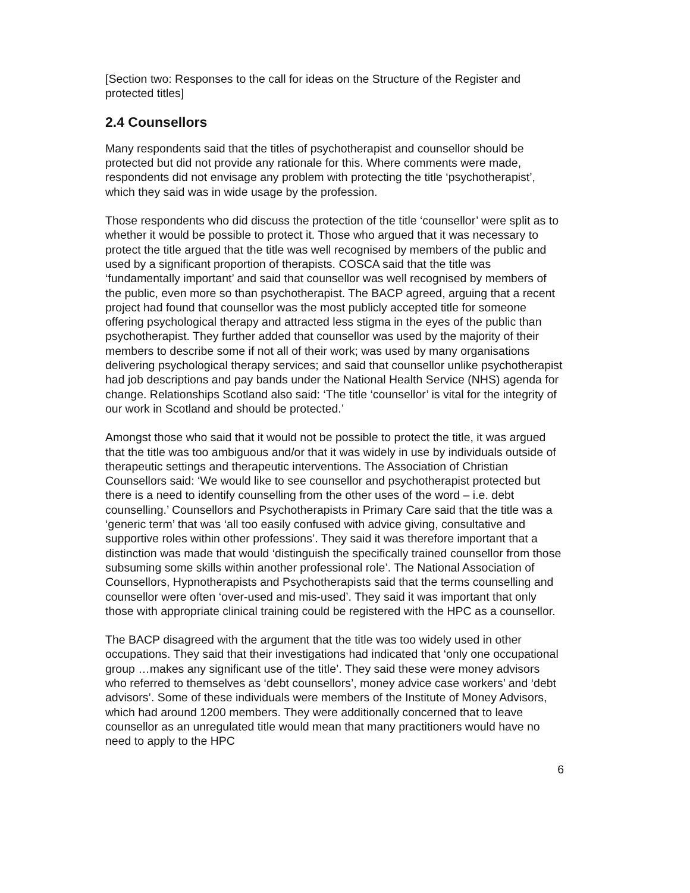[Section two: Responses to the call for ideas on the Structure of the Register and protected titles]
2.4 Counsellors
Many respondents said that the titles of psychotherapist and counsellor should be protected but did not provide any rationale for this. Where comments were made, respondents did not envisage any problem with protecting the title ‘psychotherapist’, which they said was in wide usage by the profession.
Those respondents who did discuss the protection of the title ‘counsellor’ were split as to whether it would be possible to protect it. Those who argued that it was necessary to protect the title argued that the title was well recognised by members of the public and used by a significant proportion of therapists. COSCA said that the title was ‘fundamentally important’ and said that counsellor was well recognised by members of the public, even more so than psychotherapist. The BACP agreed, arguing that a recent project had found that counsellor was the most publicly accepted title for someone offering psychological therapy and attracted less stigma in the eyes of the public than psychotherapist. They further added that counsellor was used by the majority of their members to describe some if not all of their work; was used by many organisations delivering psychological therapy services; and said that counsellor unlike psychotherapist had job descriptions and pay bands under the National Health Service (NHS) agenda for change. Relationships Scotland also said: ‘The title ‘counsellor’ is vital for the integrity of our work in Scotland and should be protected.’
Amongst those who said that it would not be possible to protect the title, it was argued that the title was too ambiguous and/or that it was widely in use by individuals outside of therapeutic settings and therapeutic interventions. The Association of Christian Counsellors said: ‘We would like to see counsellor and psychotherapist protected but there is a need to identify counselling from the other uses of the word – i.e. debt counselling.’ Counsellors and Psychotherapists in Primary Care said that the title was a ‘generic term’ that was ‘all too easily confused with advice giving, consultative and supportive roles within other professions’. They said it was therefore important that a distinction was made that would ‘distinguish the specifically trained counsellor from those subsuming some skills within another professional role’. The National Association of Counsellors, Hypnotherapists and Psychotherapists said that the terms counselling and counsellor were often ‘over-used and mis-used’. They said it was important that only those with appropriate clinical training could be registered with the HPC as a counsellor.
The BACP disagreed with the argument that the title was too widely used in other occupations. They said that their investigations had indicated that ‘only one occupational group …makes any significant use of the title’. They said these were money advisors who referred to themselves as ‘debt counsellors’, money advice case workers’ and ‘debt advisors’. Some of these individuals were members of the Institute of Money Advisors, which had around 1200 members. They were additionally concerned that to leave counsellor as an unregulated title would mean that many practitioners would have no need to apply to the HPC
6